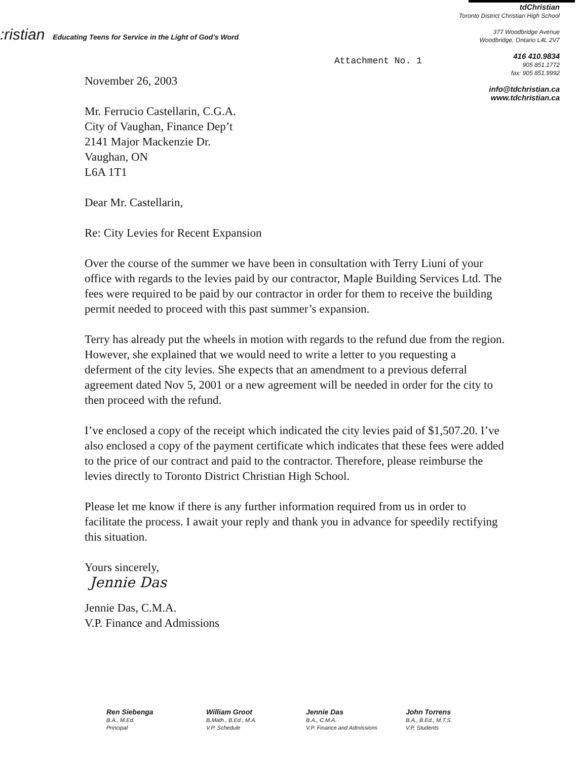:ristian Educating Teens for Service in the Light of God's Word
tdChristian
Toronto District Christian High School
377 Woodbridge Avenue
Woodbridge, Ontario L4L 2V7
416 410.9834
905 851.1772
fax: 905 851.9992
info@tdchristian.ca
www.tdchristian.ca
Attachment No. 1
November 26, 2003
Mr. Ferrucio Castellarin, C.G.A.
City of Vaughan, Finance Dep’t
2141 Major Mackenzie Dr.
Vaughan, ON
L6A 1T1
Dear Mr. Castellarin,
Re: City Levies for Recent Expansion
Over the course of the summer we have been in consultation with Terry Liuni of your office with regards to the levies paid by our contractor, Maple Building Services Ltd. The fees were required to be paid by our contractor in order for them to receive the building permit needed to proceed with this past summer’s expansion.
Terry has already put the wheels in motion with regards to the refund due from the region. However, she explained that we would need to write a letter to you requesting a deferment of the city levies. She expects that an amendment to a previous deferral agreement dated Nov 5, 2001 or a new agreement will be needed in order for the city to then proceed with the refund.
I’ve enclosed a copy of the receipt which indicated the city levies paid of $1,507.20. I’ve also enclosed a copy of the payment certificate which indicates that these fees were added to the price of our contract and paid to the contractor. Therefore, please reimburse the levies directly to Toronto District Christian High School.
Please let me know if there is any further information required from us in order to facilitate the process. I await your reply and thank you in advance for speedily rectifying this situation.
Yours sincerely,
Jennie Das
Jennie Das, C.M.A.
V.P. Finance and Admissions
Ren Siebenga
B.A., M.Ed.
Principal
William Groot
B.Math., B.Ed., M.A.
V.P. Schedule
Jennie Das
B.A., C.M.A.
V.P. Finance and Admissions
John Torrens
B.A., B.Ed., M.T.S.
V.P. Students